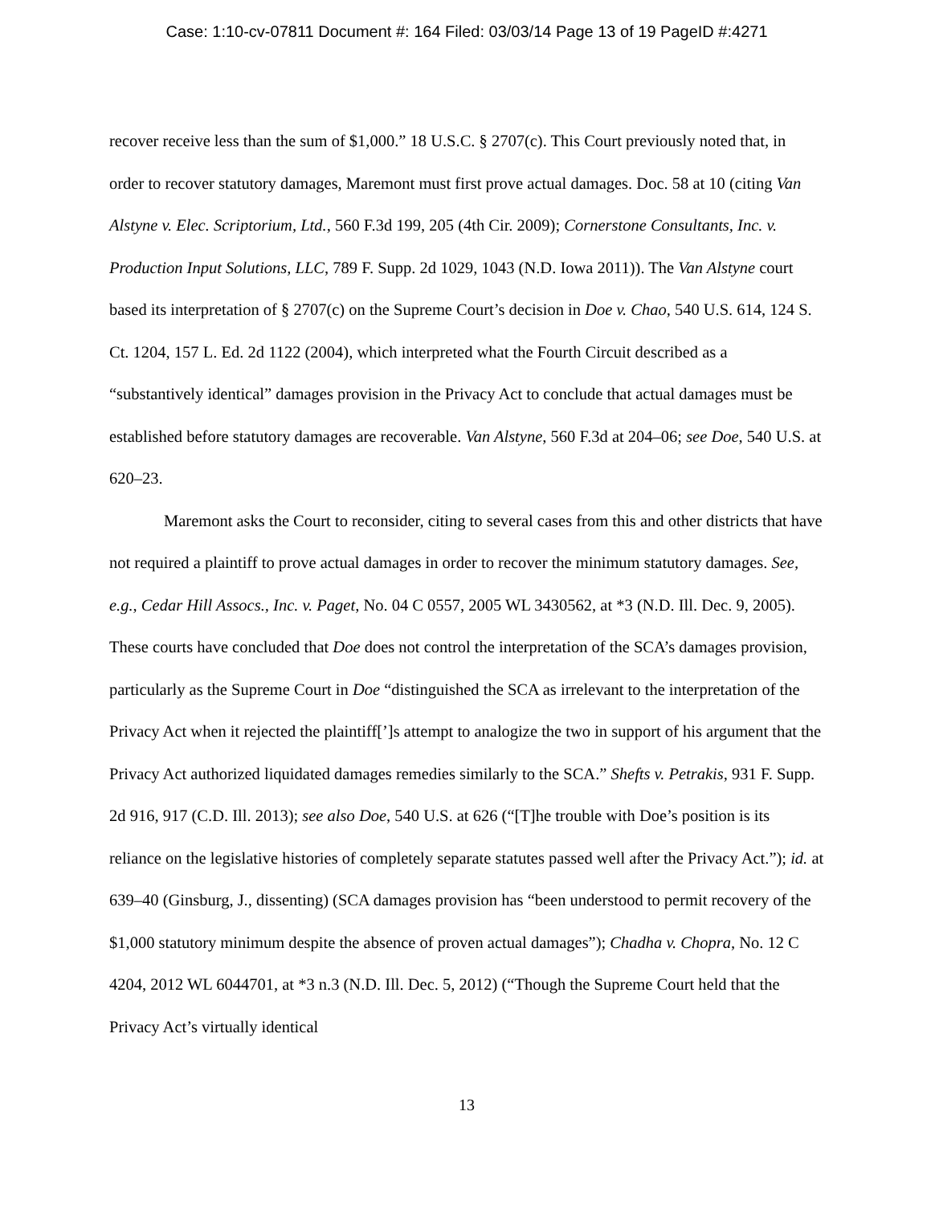Case: 1:10-cv-07811 Document #: 164 Filed: 03/03/14 Page 13 of 19 PageID #:4271
recover receive less than the sum of $1,000.” 18 U.S.C. § 2707(c). This Court previously noted that, in order to recover statutory damages, Maremont must first prove actual damages. Doc. 58 at 10 (citing Van Alstyne v. Elec. Scriptorium, Ltd., 560 F.3d 199, 205 (4th Cir. 2009); Cornerstone Consultants, Inc. v. Production Input Solutions, LLC, 789 F. Supp. 2d 1029, 1043 (N.D. Iowa 2011)). The Van Alstyne court based its interpretation of § 2707(c) on the Supreme Court’s decision in Doe v. Chao, 540 U.S. 614, 124 S. Ct. 1204, 157 L. Ed. 2d 1122 (2004), which interpreted what the Fourth Circuit described as a “substantively identical” damages provision in the Privacy Act to conclude that actual damages must be established before statutory damages are recoverable. Van Alstyne, 560 F.3d at 204–06; see Doe, 540 U.S. at 620–23.
Maremont asks the Court to reconsider, citing to several cases from this and other districts that have not required a plaintiff to prove actual damages in order to recover the minimum statutory damages. See, e.g., Cedar Hill Assocs., Inc. v. Paget, No. 04 C 0557, 2005 WL 3430562, at *3 (N.D. Ill. Dec. 9, 2005). These courts have concluded that Doe does not control the interpretation of the SCA’s damages provision, particularly as the Supreme Court in Doe “distinguished the SCA as irrelevant to the interpretation of the Privacy Act when it rejected the plaintiff[’]s attempt to analogize the two in support of his argument that the Privacy Act authorized liquidated damages remedies similarly to the SCA.” Shefts v. Petrakis, 931 F. Supp. 2d 916, 917 (C.D. Ill. 2013); see also Doe, 540 U.S. at 626 (“[T]he trouble with Doe’s position is its reliance on the legislative histories of completely separate statutes passed well after the Privacy Act.”); id. at 639–40 (Ginsburg, J., dissenting) (SCA damages provision has “been understood to permit recovery of the $1,000 statutory minimum despite the absence of proven actual damages”); Chadha v. Chopra, No. 12 C 4204, 2012 WL 6044701, at *3 n.3 (N.D. Ill. Dec. 5, 2012) (“Though the Supreme Court held that the Privacy Act’s virtually identical
13